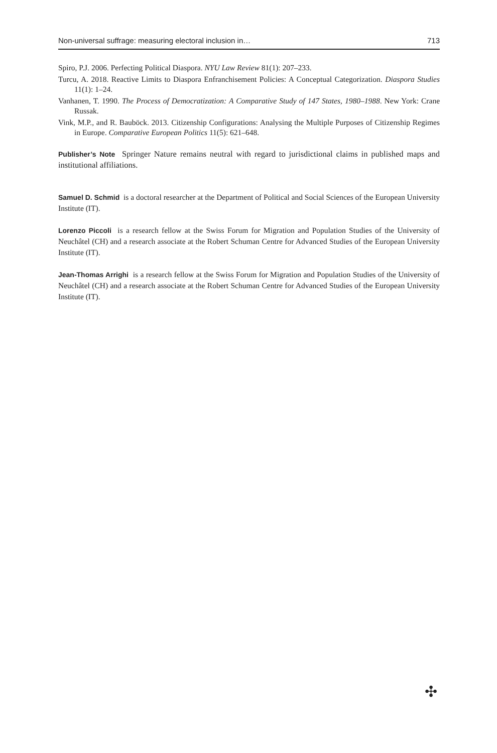Non-universal suffrage: measuring electoral inclusion in… 713
Spiro, P.J. 2006. Perfecting Political Diaspora. NYU Law Review 81(1): 207–233.
Turcu, A. 2018. Reactive Limits to Diaspora Enfranchisement Policies: A Conceptual Categorization. Diaspora Studies 11(1): 1–24.
Vanhanen, T. 1990. The Process of Democratization: A Comparative Study of 147 States, 1980–1988. New York: Crane Russak.
Vink, M.P., and R. Bauböck. 2013. Citizenship Configurations: Analysing the Multiple Purposes of Citizenship Regimes in Europe. Comparative European Politics 11(5): 621–648.
Publisher’s Note Springer Nature remains neutral with regard to jurisdictional claims in published maps and institutional affiliations.
Samuel D. Schmid is a doctoral researcher at the Department of Political and Social Sciences of the European University Institute (IT).
Lorenzo Piccoli is a research fellow at the Swiss Forum for Migration and Population Studies of the University of Neuchâtel (CH) and a research associate at the Robert Schuman Centre for Advanced Studies of the European University Institute (IT).
Jean-Thomas Arrighi is a research fellow at the Swiss Forum for Migration and Population Studies of the University of Neuchâtel (CH) and a research associate at the Robert Schuman Centre for Advanced Studies of the European University Institute (IT).
✣